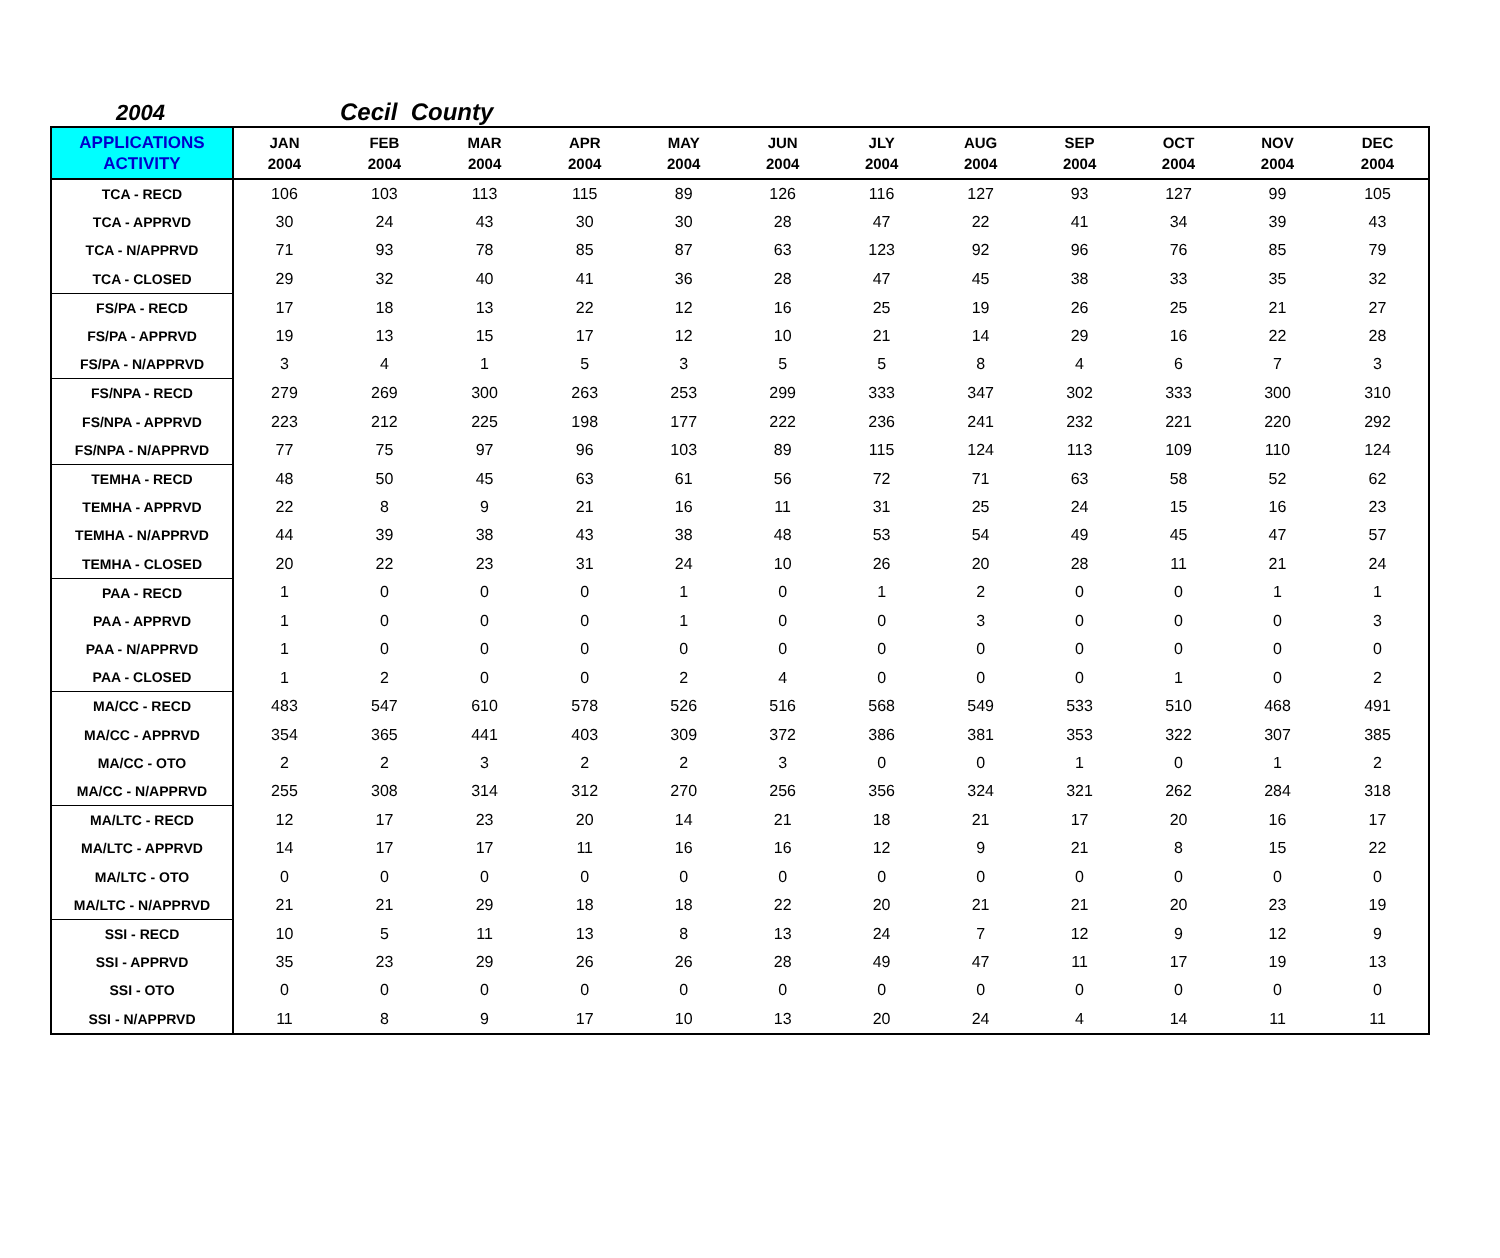2004 Cecil County
| APPLICATIONS ACTIVITY | JAN 2004 | FEB 2004 | MAR 2004 | APR 2004 | MAY 2004 | JUN 2004 | JLY 2004 | AUG 2004 | SEP 2004 | OCT 2004 | NOV 2004 | DEC 2004 |
| --- | --- | --- | --- | --- | --- | --- | --- | --- | --- | --- | --- | --- |
| TCA - RECD | 106 | 103 | 113 | 115 | 89 | 126 | 116 | 127 | 93 | 127 | 99 | 105 |
| TCA - APPRVD | 30 | 24 | 43 | 30 | 30 | 28 | 47 | 22 | 41 | 34 | 39 | 43 |
| TCA - N/APPRVD | 71 | 93 | 78 | 85 | 87 | 63 | 123 | 92 | 96 | 76 | 85 | 79 |
| TCA - CLOSED | 29 | 32 | 40 | 41 | 36 | 28 | 47 | 45 | 38 | 33 | 35 | 32 |
| FS/PA - RECD | 17 | 18 | 13 | 22 | 12 | 16 | 25 | 19 | 26 | 25 | 21 | 27 |
| FS/PA - APPRVD | 19 | 13 | 15 | 17 | 12 | 10 | 21 | 14 | 29 | 16 | 22 | 28 |
| FS/PA - N/APPRVD | 3 | 4 | 1 | 5 | 3 | 5 | 5 | 8 | 4 | 6 | 7 | 3 |
| FS/NPA - RECD | 279 | 269 | 300 | 263 | 253 | 299 | 333 | 347 | 302 | 333 | 300 | 310 |
| FS/NPA - APPRVD | 223 | 212 | 225 | 198 | 177 | 222 | 236 | 241 | 232 | 221 | 220 | 292 |
| FS/NPA - N/APPRVD | 77 | 75 | 97 | 96 | 103 | 89 | 115 | 124 | 113 | 109 | 110 | 124 |
| TEMHA - RECD | 48 | 50 | 45 | 63 | 61 | 56 | 72 | 71 | 63 | 58 | 52 | 62 |
| TEMHA - APPRVD | 22 | 8 | 9 | 21 | 16 | 11 | 31 | 25 | 24 | 15 | 16 | 23 |
| TEMHA - N/APPRVD | 44 | 39 | 38 | 43 | 38 | 48 | 53 | 54 | 49 | 45 | 47 | 57 |
| TEMHA - CLOSED | 20 | 22 | 23 | 31 | 24 | 10 | 26 | 20 | 28 | 11 | 21 | 24 |
| PAA - RECD | 1 | 0 | 0 | 0 | 1 | 0 | 1 | 2 | 0 | 0 | 1 | 1 |
| PAA - APPRVD | 1 | 0 | 0 | 0 | 1 | 0 | 0 | 3 | 0 | 0 | 0 | 3 |
| PAA - N/APPRVD | 1 | 0 | 0 | 0 | 0 | 0 | 0 | 0 | 0 | 0 | 0 | 0 |
| PAA - CLOSED | 1 | 2 | 0 | 0 | 2 | 4 | 0 | 0 | 0 | 1 | 0 | 2 |
| MA/CC - RECD | 483 | 547 | 610 | 578 | 526 | 516 | 568 | 549 | 533 | 510 | 468 | 491 |
| MA/CC - APPRVD | 354 | 365 | 441 | 403 | 309 | 372 | 386 | 381 | 353 | 322 | 307 | 385 |
| MA/CC - OTO | 2 | 2 | 3 | 2 | 2 | 3 | 0 | 0 | 1 | 0 | 1 | 2 |
| MA/CC - N/APPRVD | 255 | 308 | 314 | 312 | 270 | 256 | 356 | 324 | 321 | 262 | 284 | 318 |
| MA/LTC - RECD | 12 | 17 | 23 | 20 | 14 | 21 | 18 | 21 | 17 | 20 | 16 | 17 |
| MA/LTC - APPRVD | 14 | 17 | 17 | 11 | 16 | 16 | 12 | 9 | 21 | 8 | 15 | 22 |
| MA/LTC - OTO | 0 | 0 | 0 | 0 | 0 | 0 | 0 | 0 | 0 | 0 | 0 | 0 |
| MA/LTC - N/APPRVD | 21 | 21 | 29 | 18 | 18 | 22 | 20 | 21 | 21 | 20 | 23 | 19 |
| SSI - RECD | 10 | 5 | 11 | 13 | 8 | 13 | 24 | 7 | 12 | 9 | 12 | 9 |
| SSI - APPRVD | 35 | 23 | 29 | 26 | 26 | 28 | 49 | 47 | 11 | 17 | 19 | 13 |
| SSI - OTO | 0 | 0 | 0 | 0 | 0 | 0 | 0 | 0 | 0 | 0 | 0 | 0 |
| SSI - N/APPRVD | 11 | 8 | 9 | 17 | 10 | 13 | 20 | 24 | 4 | 14 | 11 | 11 |